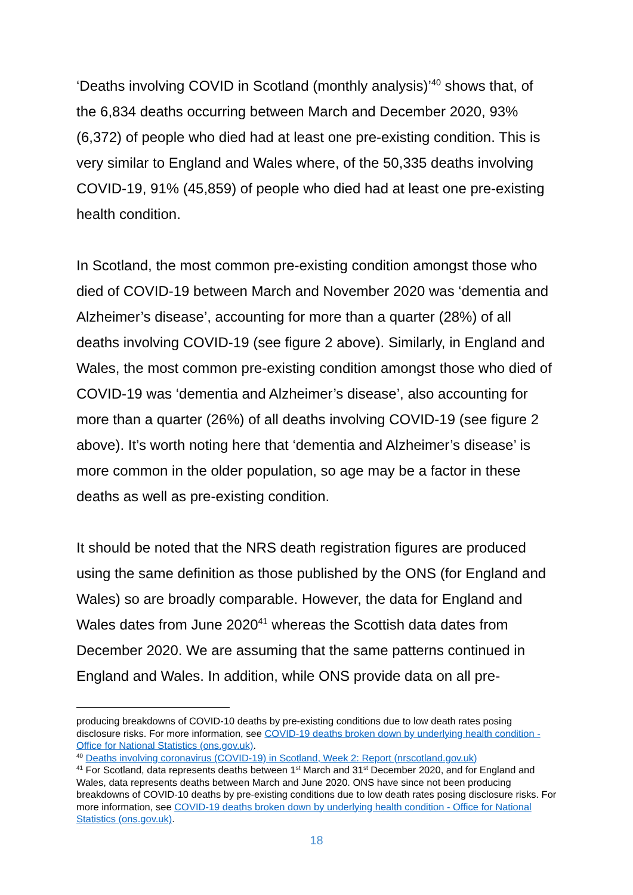‘Deaths involving COVID in Scotland (monthly analysis)’<sup>40</sup> shows that, of the 6,834 deaths occurring between March and December 2020, 93% (6,372) of people who died had at least one pre-existing condition. This is very similar to England and Wales where, of the 50,335 deaths involving COVID-19, 91% (45,859) of people who died had at least one pre-existing health condition.
In Scotland, the most common pre-existing condition amongst those who died of COVID-19 between March and November 2020 was ‘dementia and Alzheimer’s disease’, accounting for more than a quarter (28%) of all deaths involving COVID-19 (see figure 2 above). Similarly, in England and Wales, the most common pre-existing condition amongst those who died of COVID-19 was ‘dementia and Alzheimer’s disease’, also accounting for more than a quarter (26%) of all deaths involving COVID-19 (see figure 2 above). It’s worth noting here that ‘dementia and Alzheimer’s disease’ is more common in the older population, so age may be a factor in these deaths as well as pre-existing condition.
It should be noted that the NRS death registration figures are produced using the same definition as those published by the ONS (for England and Wales) so are broadly comparable. However, the data for England and Wales dates from June 2020<sup>41</sup> whereas the Scottish data dates from December 2020. We are assuming that the same patterns continued in England and Wales. In addition, while ONS provide data on all pre-
producing breakdowns of COVID-10 deaths by pre-existing conditions due to low death rates posing disclosure risks. For more information, see COVID-19 deaths broken down by underlying health condition - Office for National Statistics (ons.gov.uk).
<sup>40</sup> Deaths involving coronavirus (COVID-19) in Scotland, Week 2: Report (nrscotland.gov.uk)
<sup>41</sup> For Scotland, data represents deaths between 1<sup>st</sup> March and 31<sup>st</sup> December 2020, and for England and Wales, data represents deaths between March and June 2020. ONS have since not been producing breakdowns of COVID-10 deaths by pre-existing conditions due to low death rates posing disclosure risks. For more information, see COVID-19 deaths broken down by underlying health condition - Office for National Statistics (ons.gov.uk).
18